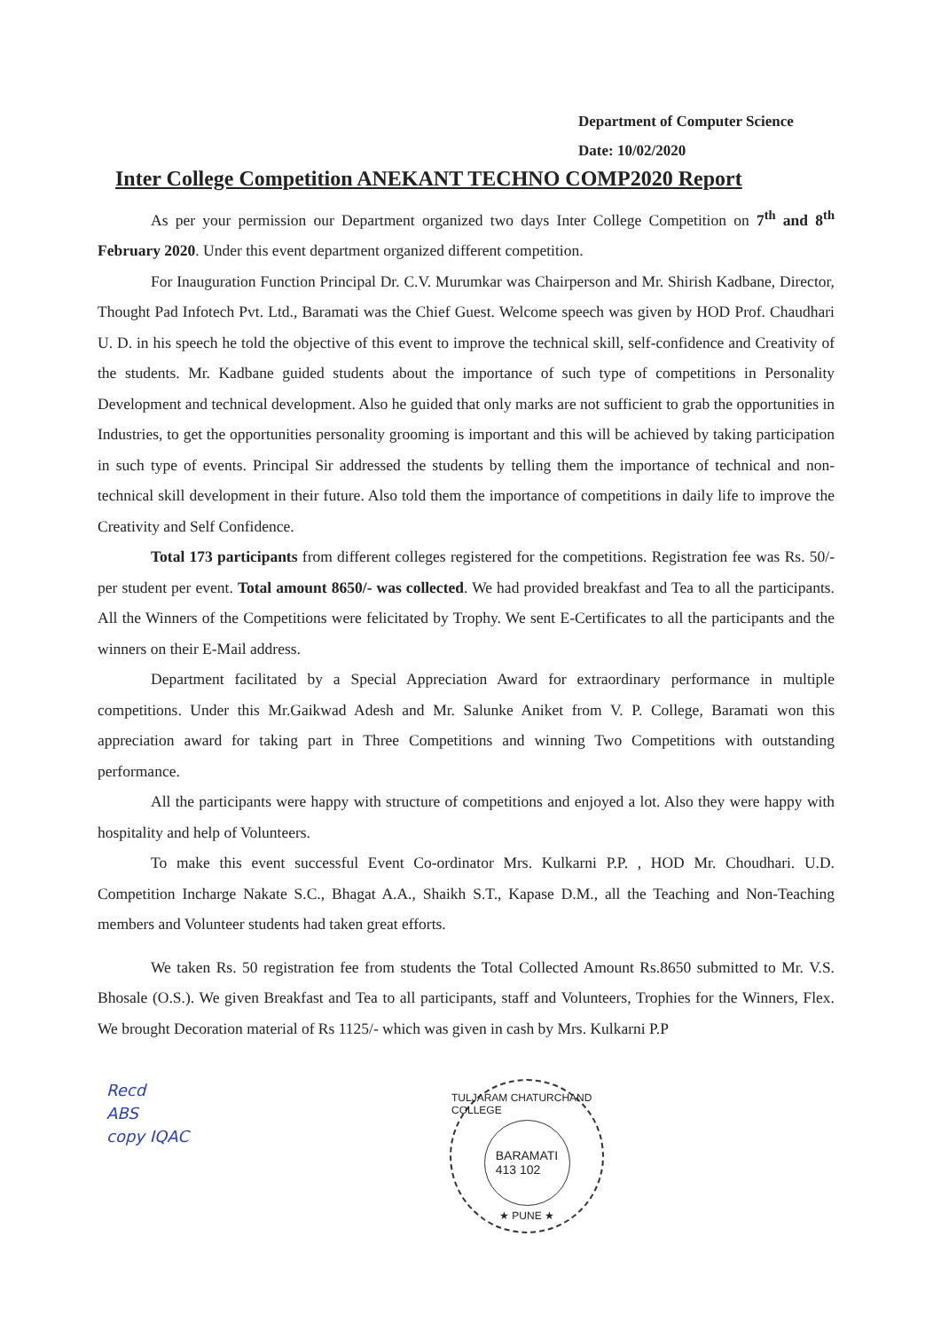Department of Computer Science
Date: 10/02/2020
Inter College Competition ANEKANT TECHNO COMP2020 Report
As per your permission our Department organized two days Inter College Competition on 7<sup>th</sup> and 8<sup>th</sup> February 2020. Under this event department organized different competition.
For Inauguration Function Principal Dr. C.V. Murumkar was Chairperson and Mr. Shirish Kadbane, Director, Thought Pad Infotech Pvt. Ltd., Baramati was the Chief Guest. Welcome speech was given by HOD Prof. Chaudhari U. D. in his speech he told the objective of this event to improve the technical skill, self-confidence and Creativity of the students. Mr. Kadbane guided students about the importance of such type of competitions in Personality Development and technical development. Also he guided that only marks are not sufficient to grab the opportunities in Industries, to get the opportunities personality grooming is important and this will be achieved by taking participation in such type of events. Principal Sir addressed the students by telling them the importance of technical and non-technical skill development in their future. Also told them the importance of competitions in daily life to improve the Creativity and Self Confidence.
Total 173 participants from different colleges registered for the competitions. Registration fee was Rs. 50/- per student per event. Total amount 8650/- was collected. We had provided breakfast and Tea to all the participants. All the Winners of the Competitions were felicitated by Trophy. We sent E-Certificates to all the participants and the winners on their E-Mail address.
Department facilitated by a Special Appreciation Award for extraordinary performance in multiple competitions. Under this Mr.Gaikwad Adesh and Mr. Salunke Aniket from V. P. College, Baramati won this appreciation award for taking part in Three Competitions and winning Two Competitions with outstanding performance.
All the participants were happy with structure of competitions and enjoyed a lot. Also they were happy with hospitality and help of Volunteers.
To make this event successful Event Co-ordinator Mrs. Kulkarni P.P. , HOD Mr. Choudhari. U.D. Competition Incharge Nakate S.C., Bhagat A.A., Shaikh S.T., Kapase D.M., all the Teaching and Non-Teaching members and Volunteer students had taken great efforts.
We taken Rs. 50 registration fee from students the Total Collected Amount Rs.8650 submitted to Mr. V.S. Bhosale (O.S.). We given Breakfast and Tea to all participants, staff and Volunteers, Trophies for the Winners, Flex. We brought Decoration material of Rs 1125/- which was given in cash by Mrs. Kulkarni P.P
Recd
ABS
copy IQAC
TULJARAM CHATURCHAND COLLEGE
BARAMATI
413 102
★ PUNE ★